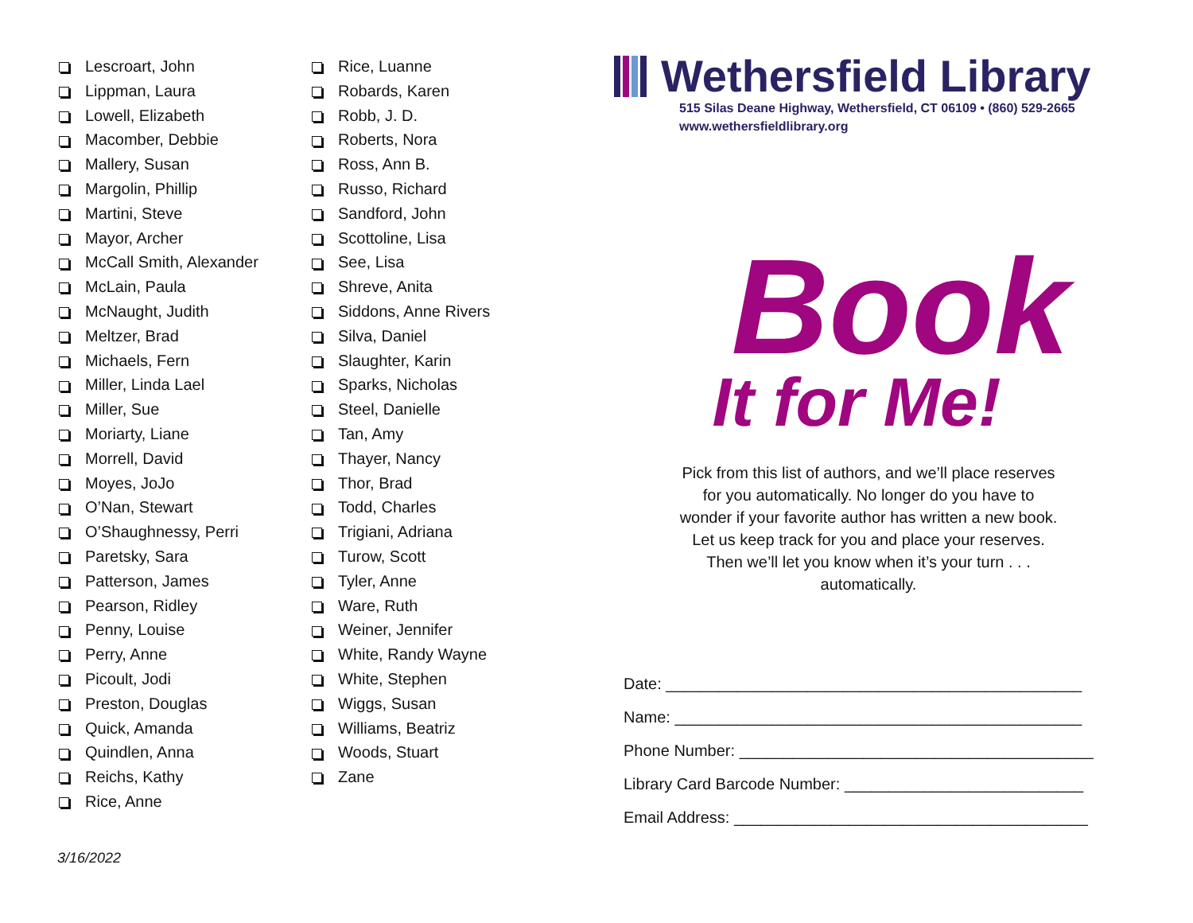Lescroart, John
Lippman, Laura
Lowell, Elizabeth
Macomber, Debbie
Mallery, Susan
Margolin, Phillip
Martini, Steve
Mayor, Archer
McCall Smith, Alexander
McLain, Paula
McNaught, Judith
Meltzer, Brad
Michaels, Fern
Miller, Linda Lael
Miller, Sue
Moriarty, Liane
Morrell, David
Moyes, JoJo
O’Nan, Stewart
O’Shaughnessy, Perri
Paretsky, Sara
Patterson, James
Pearson, Ridley
Penny, Louise
Perry, Anne
Picoult, Jodi
Preston, Douglas
Quick, Amanda
Quindlen, Anna
Reichs, Kathy
Rice, Anne
Rice, Luanne
Robards, Karen
Robb, J. D.
Roberts, Nora
Ross, Ann B.
Russo, Richard
Sandford, John
Scottoline, Lisa
See, Lisa
Shreve, Anita
Siddons, Anne Rivers
Silva, Daniel
Slaughter, Karin
Sparks, Nicholas
Steel, Danielle
Tan, Amy
Thayer, Nancy
Thor, Brad
Todd, Charles
Trigiani, Adriana
Turow, Scott
Tyler, Anne
Ware, Ruth
Weiner, Jennifer
White, Randy Wayne
White, Stephen
Wiggs, Susan
Williams, Beatriz
Woods, Stuart
Zane
Wethersfield Library
515 Silas Deane Highway, Wethersfield, CT 06109 • (860) 529-2665
www.wethersfieldlibrary.org
Book
It for Me!
Pick from this list of authors, and we’ll place reserves for you automatically. No longer do you have to wonder if your favorite author has written a new book. Let us keep track for you and place your reserves. Then we’ll let you know when it’s your turn . . . automatically.
Date: _______________________________________________
Name: ______________________________________________
Phone Number: ________________________________________
Library Card Barcode Number: ___________________________
Email Address: ________________________________________
3/16/2022